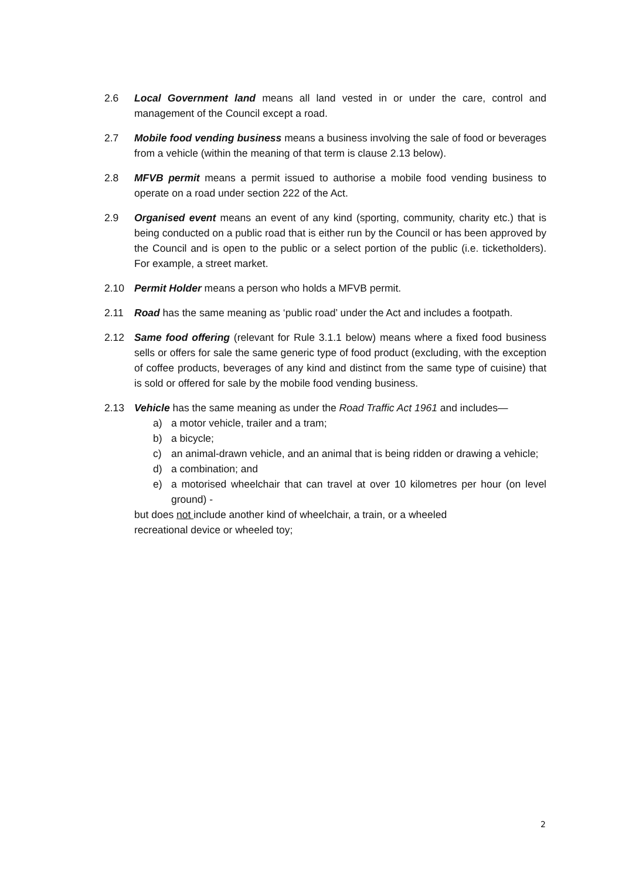2.6 Local Government land means all land vested in or under the care, control and management of the Council except a road.
2.7 Mobile food vending business means a business involving the sale of food or beverages from a vehicle (within the meaning of that term is clause 2.13 below).
2.8 MFVB permit means a permit issued to authorise a mobile food vending business to operate on a road under section 222 of the Act.
2.9 Organised event means an event of any kind (sporting, community, charity etc.) that is being conducted on a public road that is either run by the Council or has been approved by the Council and is open to the public or a select portion of the public (i.e. ticketholders). For example, a street market.
2.10 Permit Holder means a person who holds a MFVB permit.
2.11 Road has the same meaning as ‘public road’ under the Act and includes a footpath.
2.12 Same food offering (relevant for Rule 3.1.1 below) means where a fixed food business sells or offers for sale the same generic type of food product (excluding, with the exception of coffee products, beverages of any kind and distinct from the same type of cuisine) that is sold or offered for sale by the mobile food vending business.
2.13 Vehicle has the same meaning as under the Road Traffic Act 1961 and includes—
a) a motor vehicle, trailer and a tram;
b) a bicycle;
c) an animal-drawn vehicle, and an animal that is being ridden or drawing a vehicle;
d) a combination; and
e) a motorised wheelchair that can travel at over 10 kilometres per hour (on level ground) -
but does not include another kind of wheelchair, a train, or a wheeled
recreational device or wheeled toy;
2